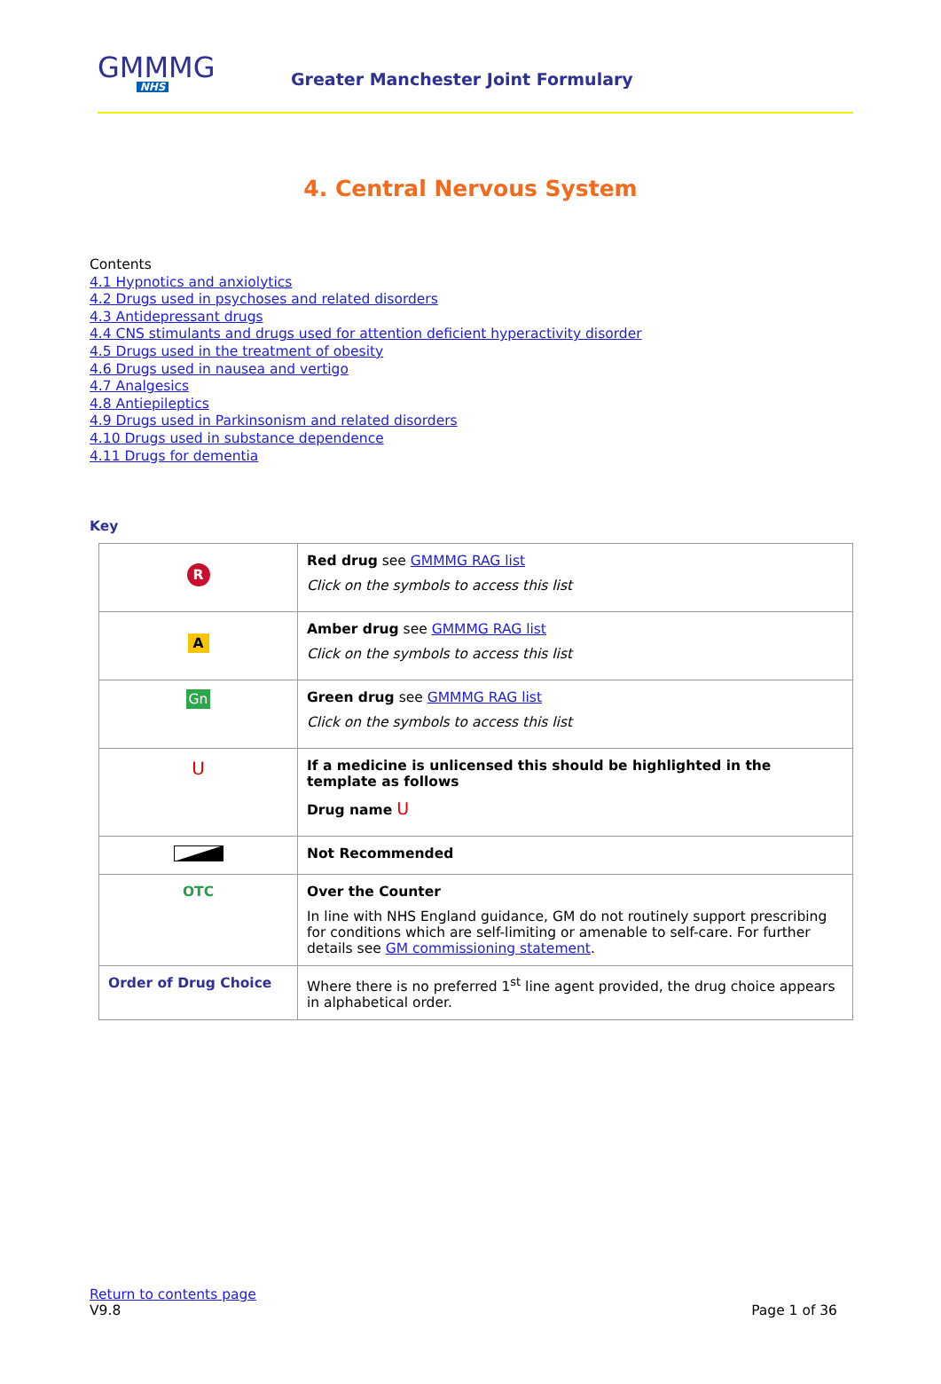GMMMG
NHS
Greater Manchester Joint Formulary
4. Central Nervous System
Contents
4.1 Hypnotics and anxiolytics
4.2 Drugs used in psychoses and related disorders
4.3 Antidepressant drugs
4.4 CNS stimulants and drugs used for attention deficient hyperactivity disorder
4.5 Drugs used in the treatment of obesity
4.6 Drugs used in nausea and vertigo
4.7 Analgesics
4.8 Antiepileptics
4.9 Drugs used in Parkinsonism and related disorders
4.10 Drugs used in substance dependence
4.11 Drugs for dementia
Key
| R | Red drug see GMMMG RAG list Click on the symbols to access this list |
| A | Amber drug see GMMMG RAG list Click on the symbols to access this list |
| Gn | Green drug see GMMMG RAG list Click on the symbols to access this list |
| U | If a medicine is unlicensed this should be highlighted in the template as follows Drug name U |
| | Not Recommended |
| OTC | Over the Counter In line with NHS England guidance, GM do not routinely support prescribing for conditions which are self-limiting or amenable to self-care. For further details see GM commissioning statement . |
| Order of Drug Choice | Where there is no preferred 1<sup>st</sup> line agent provided, the drug choice appears in alphabetical order. |
Return to contents page
V9.8
Page 1 of 36